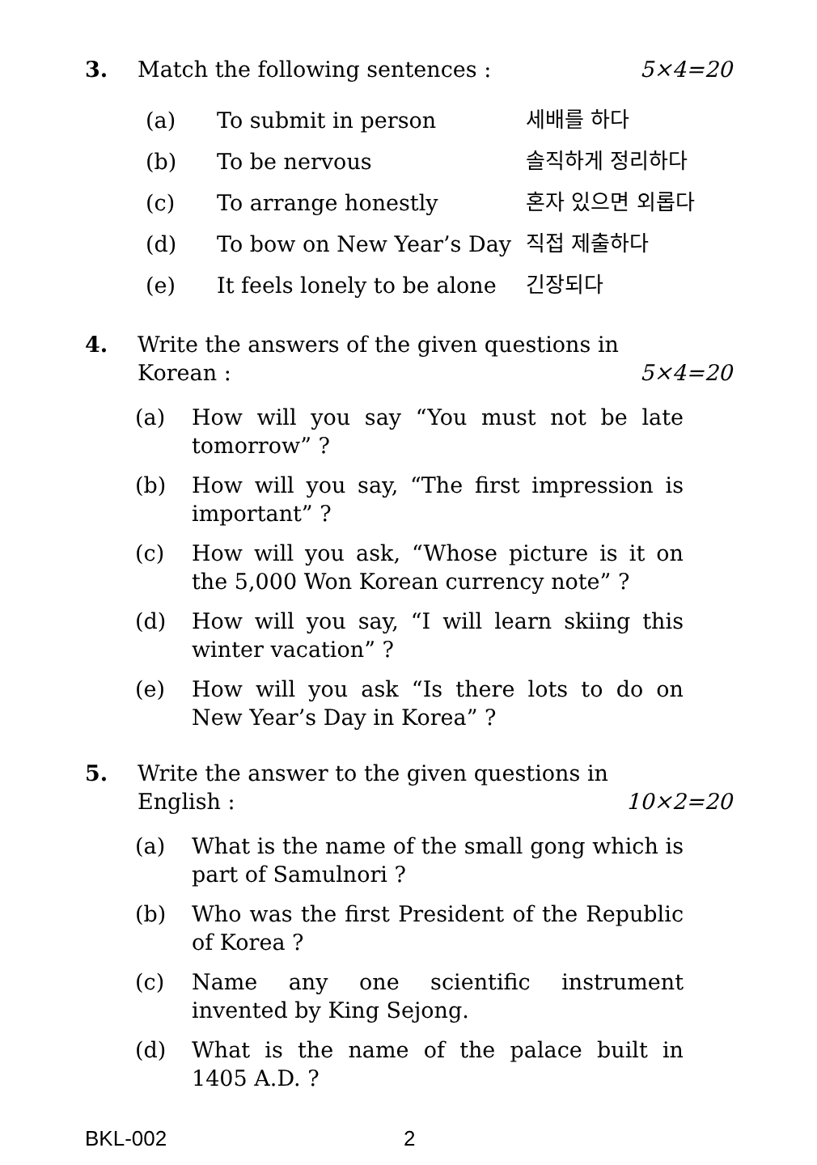3. Match the following sentences : 5×4=20
| (a) | To submit in person | 세배를 하다 |
| (b) | To be nervous | 솔직하게 정리하다 |
| (c) | To arrange honestly | 혼자 있으면 외롭다 |
| (d) | To bow on New Year’s Day | 직접 제출하다 |
| (e) | It feels lonely to be alone | 긴장되다 |
4. Write the answers of the given questions in
Korean : 5×4=20
(a) How will you say “You must not be late tomorrow” ?
(b) How will you say, “The first impression is important” ?
(c) How will you ask, “Whose picture is it on the 5,000 Won Korean currency note” ?
(d) How will you say, “I will learn skiing this winter vacation” ?
(e) How will you ask “Is there lots to do on New Year’s Day in Korea” ?
5. Write the answer to the given questions in
English : 10×2=20
(a) What is the name of the small gong which is part of Samulnori ?
(b) Who was the first President of the Republic of Korea ?
(c) Name any one scientific instrument invented by King Sejong.
(d) What is the name of the palace built in 1405 A.D. ?
BKL-002 2